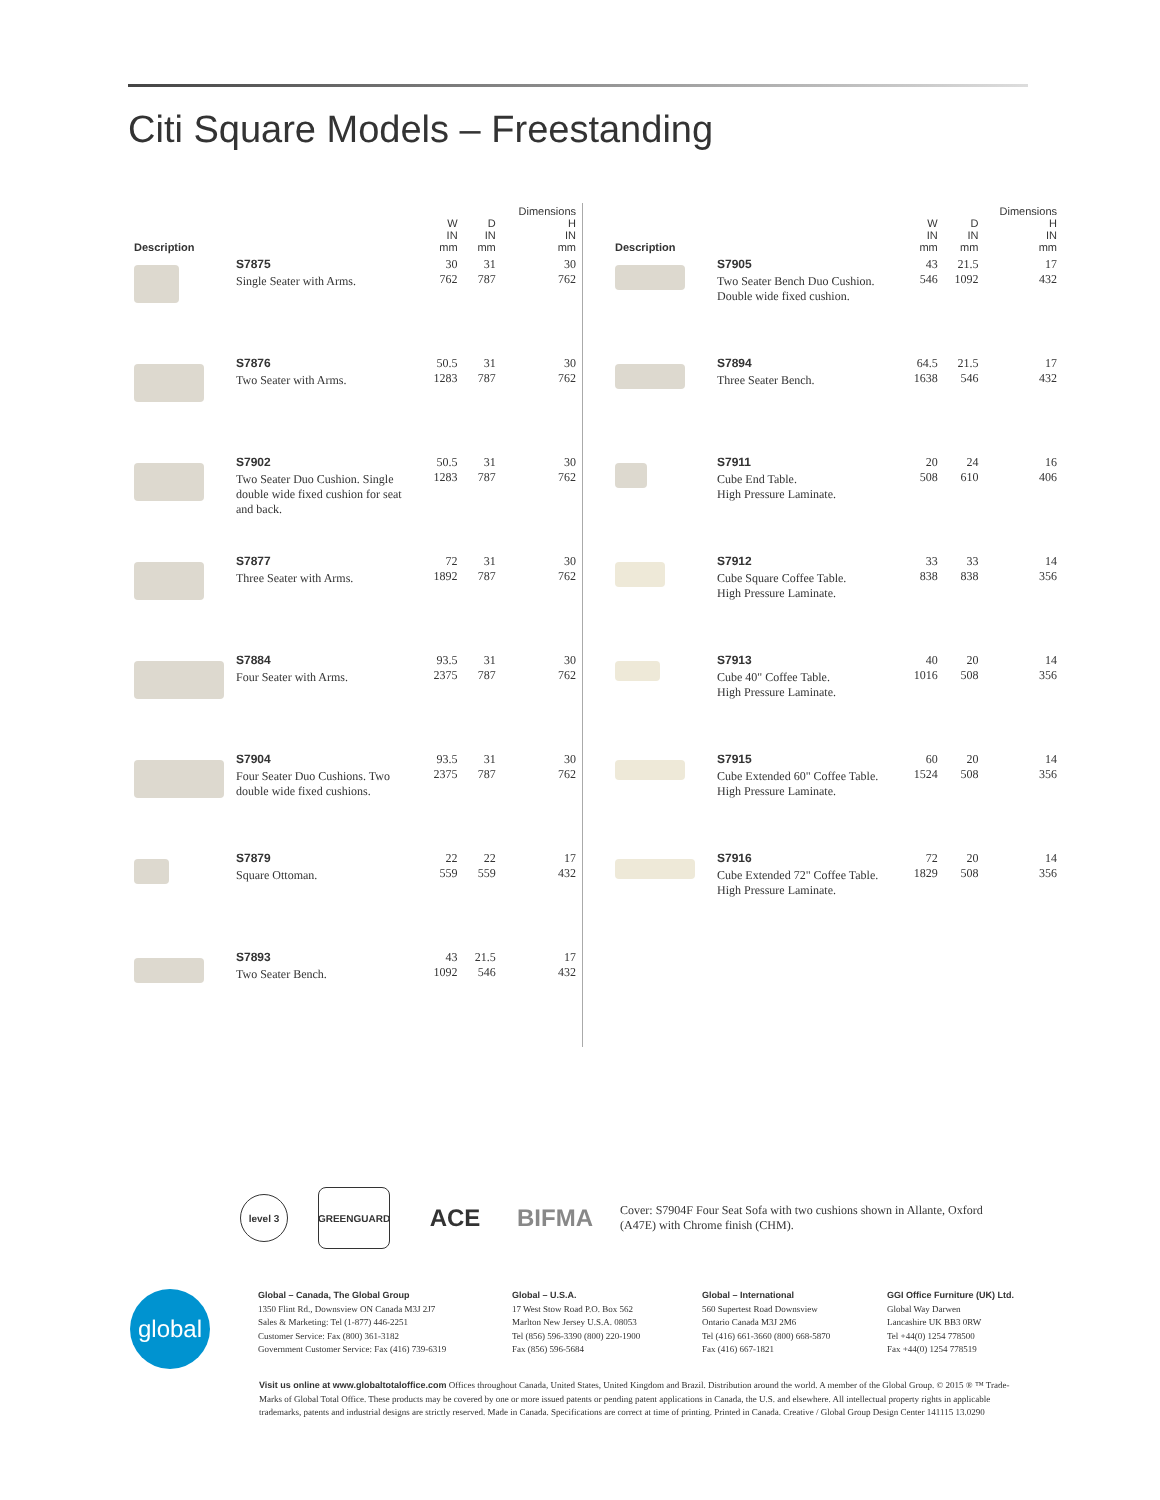Citi Square Models – Freestanding
| Description | | W IN mm | D IN mm | Dimensions H IN mm |
| --- | --- | --- | --- | --- |
| | S7875 Single Seater with Arms. | 30 762 | 31 787 | 30 762 |
| | S7876 Two Seater with Arms. | 50.5 1283 | 31 787 | 30 762 |
| | S7902 Two Seater Duo Cushion. Single double wide fixed cushion for seat and back. | 50.5 1283 | 31 787 | 30 762 |
| | S7877 Three Seater with Arms. | 72 1892 | 31 787 | 30 762 |
| | S7884 Four Seater with Arms. | 93.5 2375 | 31 787 | 30 762 |
| | S7904 Four Seater Duo Cushions. Two double wide fixed cushions. | 93.5 2375 | 31 787 | 30 762 |
| | S7879 Square Ottoman. | 22 559 | 22 559 | 17 432 |
| | S7893 Two Seater Bench. | 43 1092 | 21.5 546 | 17 432 |
| Description | | W IN mm | D IN mm | Dimensions H IN mm |
| --- | --- | --- | --- | --- |
| | S7905 Two Seater Bench Duo Cushion. Double wide fixed cushion. | 43 546 | 21.5 1092 | 17 432 |
| | S7894 Three Seater Bench. | 64.5 1638 | 21.5 546 | 17 432 |
| | S7911 Cube End Table. High Pressure Laminate. | 20 508 | 24 610 | 16 406 |
| | S7912 Cube Square Coffee Table. High Pressure Laminate. | 33 838 | 33 838 | 14 356 |
| | S7913 Cube 40" Coffee Table. High Pressure Laminate. | 40 1016 | 20 508 | 14 356 |
| | S7915 Cube Extended 60" Coffee Table. High Pressure Laminate. | 60 1524 | 20 508 | 14 356 |
| | S7916 Cube Extended 72" Coffee Table. High Pressure Laminate. | 72 1829 | 20 508 | 14 356 |
level 3
GREENGUARD
ACE
BIFMA
Cover: S7904F Four Seat Sofa with two cushions shown in Allante, Oxford (A47E) with Chrome finish (CHM).
global
Global – Canada, The Global Group
1350 Flint Rd., Downsview ON Canada M3J 2J7
Sales & Marketing: Tel (1-877) 446-2251
Customer Service: Fax (800) 361-3182
Government Customer Service: Fax (416) 739-6319
Global – U.S.A.
17 West Stow Road P.O. Box 562
Marlton New Jersey U.S.A. 08053
Tel (856) 596-3390 (800) 220-1900
Fax (856) 596-5684
Global – International
560 Supertest Road Downsview
Ontario Canada M3J 2M6
Tel (416) 661-3660 (800) 668-5870
Fax (416) 667-1821
GGI Office Furniture (UK) Ltd.
Global Way Darwen
Lancashire UK BB3 0RW
Tel +44(0) 1254 778500
Fax +44(0) 1254 778519
Visit us online at www.globaltotaloffice.com Offices throughout Canada, United States, United Kingdom and Brazil. Distribution around the world. A member of the Global Group. © 2015 ® ™ Trade-Marks of Global Total Office. These products may be covered by one or more issued patents or pending patent applications in Canada, the U.S. and elsewhere. All intellectual property rights in applicable trademarks, patents and industrial designs are strictly reserved. Made in Canada. Specifications are correct at time of printing. Printed in Canada. Creative / Global Group Design Center 141115 13.0290